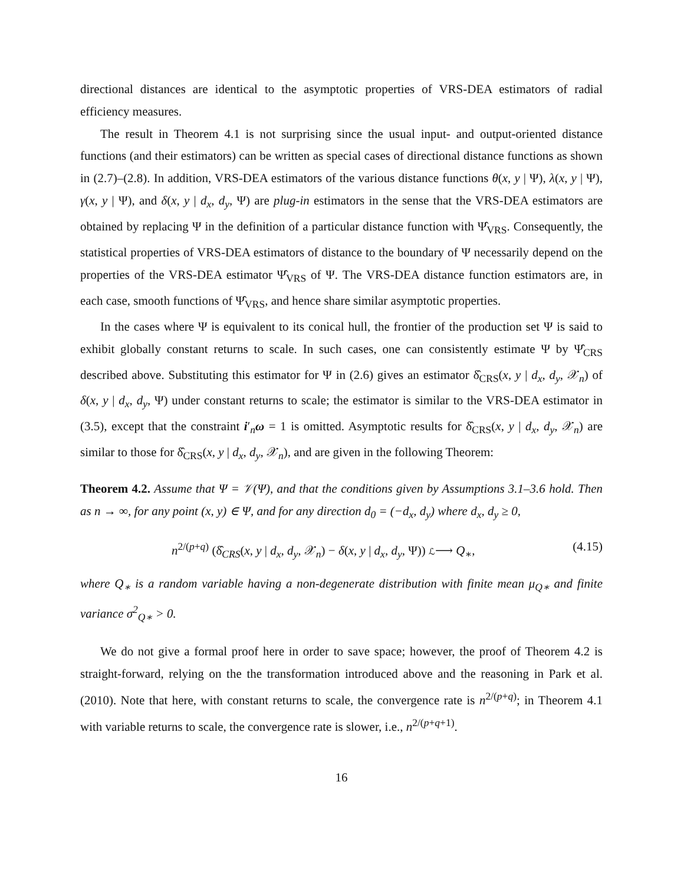directional distances are identical to the asymptotic properties of VRS-DEA estimators of radial efficiency measures.
The result in Theorem 4.1 is not surprising since the usual input- and output-oriented distance functions (and their estimators) can be written as special cases of directional distance functions as shown in (2.7)–(2.8). In addition, VRS-DEA estimators of the various distance functions θ(x, y | Ψ), λ(x, y | Ψ), γ(x, y | Ψ), and δ(x, y | d<sub>x</sub>, d<sub>y</sub>, Ψ) are plug-in estimators in the sense that the VRS-DEA estimators are obtained by replacing Ψ in the definition of a particular distance function with Ψ̂<sub>VRS</sub>. Consequently, the statistical properties of VRS-DEA estimators of distance to the boundary of Ψ necessarily depend on the properties of the VRS-DEA estimator Ψ̂<sub>VRS</sub> of Ψ. The VRS-DEA distance function estimators are, in each case, smooth functions of Ψ̂<sub>VRS</sub>, and hence share similar asymptotic properties.
In the cases where Ψ is equivalent to its conical hull, the frontier of the production set Ψ is said to exhibit globally constant returns to scale. In such cases, one can consistently estimate Ψ by Ψ̂<sub>CRS</sub> described above. Substituting this estimator for Ψ in (2.6) gives an estimator δ̂<sub>CRS</sub>(x, y | d<sub>x</sub>, d<sub>y</sub>, 𝒳<sub>n</sub>) of δ(x, y | d<sub>x</sub>, d<sub>y</sub>, Ψ) under constant returns to scale; the estimator is similar to the VRS-DEA estimator in (3.5), except that the constraint i′<sub>n</sub>ω = 1 is omitted. Asymptotic results for δ̂<sub>CRS</sub>(x, y | d<sub>x</sub>, d<sub>y</sub>, 𝒳<sub>n</sub>) are similar to those for δ̂<sub>CRS</sub>(x, y | d<sub>x</sub>, d<sub>y</sub>, 𝒳<sub>n</sub>), and are given in the following Theorem:
Theorem 4.2. Assume that Ψ = 𝒱(Ψ), and that the conditions given by Assumptions 3.1–3.6 hold. Then as n → ∞, for any point (x, y) ∈ Ψ, and for any direction d<sub>0</sub> = (−d<sub>x</sub>, d<sub>y</sub>) where d<sub>x</sub>, d<sub>y</sub> ≥ 0,
n<sup>2/(p+q)</sup> (δ̂<sub>CRS</sub>(x, y | d<sub>x</sub>, d<sub>y</sub>, 𝒳<sub>n</sub>) − δ(x, y | d<sub>x</sub>, d<sub>y</sub>, Ψ)) ℒ⟶ Q<sub>∗</sub>, (4.15)
where Q<sub>∗</sub> is a random variable having a non-degenerate distribution with finite mean μ<sub>Q∗</sub> and finite variance σ<sup>2</sup><sub>Q∗</sub> > 0.
We do not give a formal proof here in order to save space; however, the proof of Theorem 4.2 is straight-forward, relying on the the transformation introduced above and the reasoning in Park et al. (2010). Note that here, with constant returns to scale, the convergence rate is n<sup>2/(p+q)</sup>; in Theorem 4.1 with variable returns to scale, the convergence rate is slower, i.e., n<sup>2/(p+q+1)</sup>.
16